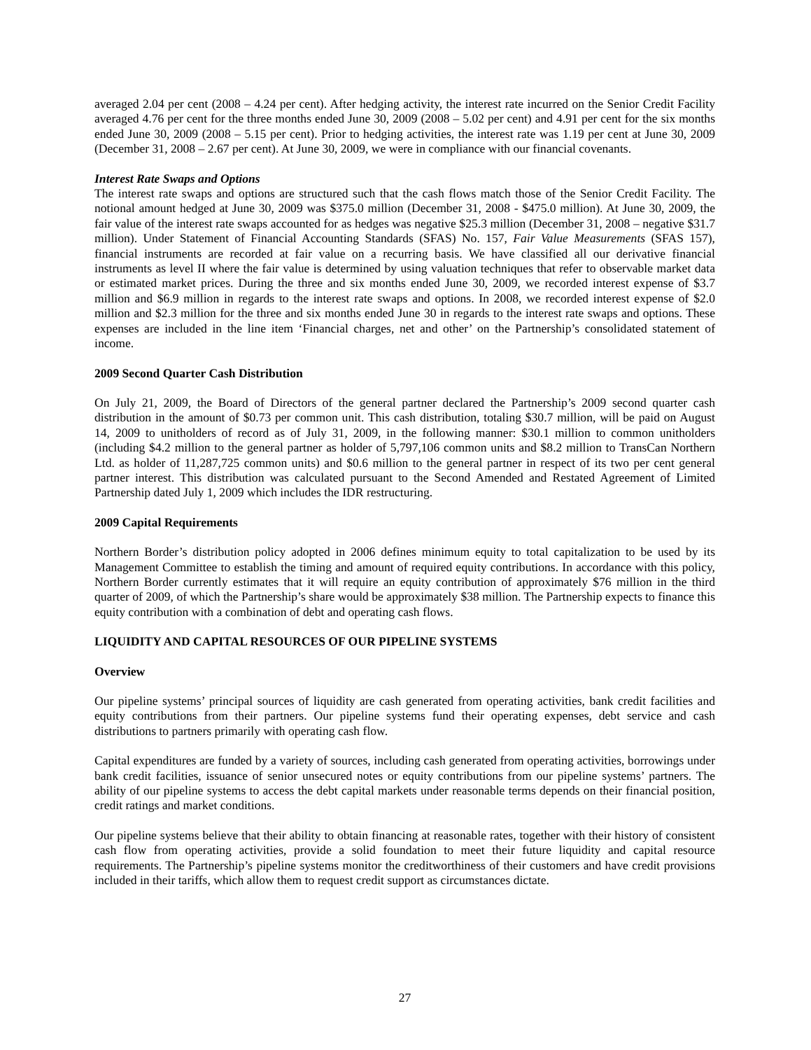averaged 2.04 per cent (2008 – 4.24 per cent). After hedging activity, the interest rate incurred on the Senior Credit Facility averaged 4.76 per cent for the three months ended June 30, 2009 (2008 – 5.02 per cent) and 4.91 per cent for the six months ended June 30, 2009 (2008 – 5.15 per cent). Prior to hedging activities, the interest rate was 1.19 per cent at June 30, 2009 (December 31, 2008 – 2.67 per cent). At June 30, 2009, we were in compliance with our financial covenants.
Interest Rate Swaps and Options
The interest rate swaps and options are structured such that the cash flows match those of the Senior Credit Facility. The notional amount hedged at June 30, 2009 was $375.0 million (December 31, 2008 - $475.0 million). At June 30, 2009, the fair value of the interest rate swaps accounted for as hedges was negative $25.3 million (December 31, 2008 – negative $31.7 million). Under Statement of Financial Accounting Standards (SFAS) No. 157, Fair Value Measurements (SFAS 157), financial instruments are recorded at fair value on a recurring basis. We have classified all our derivative financial instruments as level II where the fair value is determined by using valuation techniques that refer to observable market data or estimated market prices. During the three and six months ended June 30, 2009, we recorded interest expense of $3.7 million and $6.9 million in regards to the interest rate swaps and options. In 2008, we recorded interest expense of $2.0 million and $2.3 million for the three and six months ended June 30 in regards to the interest rate swaps and options. These expenses are included in the line item ‘Financial charges, net and other’ on the Partnership’s consolidated statement of income.
2009 Second Quarter Cash Distribution
On July 21, 2009, the Board of Directors of the general partner declared the Partnership’s 2009 second quarter cash distribution in the amount of $0.73 per common unit. This cash distribution, totaling $30.7 million, will be paid on August 14, 2009 to unitholders of record as of July 31, 2009, in the following manner: $30.1 million to common unitholders (including $4.2 million to the general partner as holder of 5,797,106 common units and $8.2 million to TransCan Northern Ltd. as holder of 11,287,725 common units) and $0.6 million to the general partner in respect of its two per cent general partner interest. This distribution was calculated pursuant to the Second Amended and Restated Agreement of Limited Partnership dated July 1, 2009 which includes the IDR restructuring.
2009 Capital Requirements
Northern Border’s distribution policy adopted in 2006 defines minimum equity to total capitalization to be used by its Management Committee to establish the timing and amount of required equity contributions. In accordance with this policy, Northern Border currently estimates that it will require an equity contribution of approximately $76 million in the third quarter of 2009, of which the Partnership’s share would be approximately $38 million. The Partnership expects to finance this equity contribution with a combination of debt and operating cash flows.
LIQUIDITY AND CAPITAL RESOURCES OF OUR PIPELINE SYSTEMS
Overview
Our pipeline systems’ principal sources of liquidity are cash generated from operating activities, bank credit facilities and equity contributions from their partners. Our pipeline systems fund their operating expenses, debt service and cash distributions to partners primarily with operating cash flow.
Capital expenditures are funded by a variety of sources, including cash generated from operating activities, borrowings under bank credit facilities, issuance of senior unsecured notes or equity contributions from our pipeline systems’ partners. The ability of our pipeline systems to access the debt capital markets under reasonable terms depends on their financial position, credit ratings and market conditions.
Our pipeline systems believe that their ability to obtain financing at reasonable rates, together with their history of consistent cash flow from operating activities, provide a solid foundation to meet their future liquidity and capital resource requirements. The Partnership’s pipeline systems monitor the creditworthiness of their customers and have credit provisions included in their tariffs, which allow them to request credit support as circumstances dictate.
27